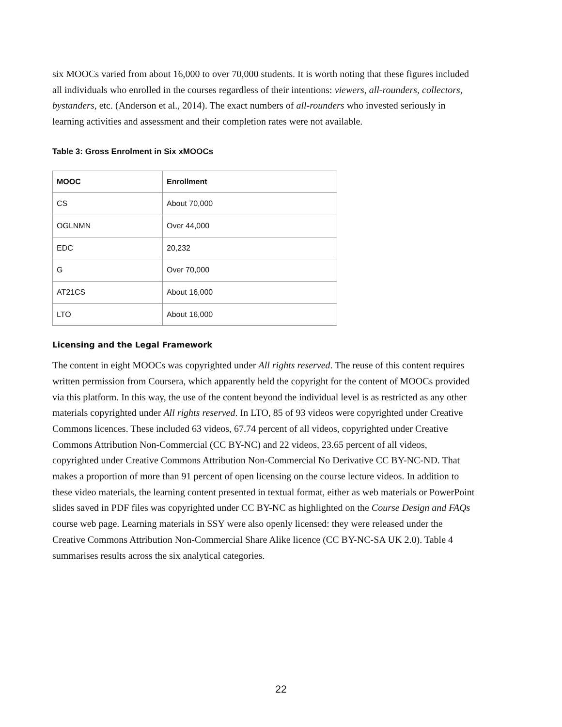six MOOCs varied from about 16,000 to over 70,000 students. It is worth noting that these figures included all individuals who enrolled in the courses regardless of their intentions: viewers, all-rounders, collectors, bystanders, etc. (Anderson et al., 2014). The exact numbers of all-rounders who invested seriously in learning activities and assessment and their completion rates were not available.
Table 3: Gross Enrolment in Six xMOOCs
| MOOC | Enrollment |
| --- | --- |
| CS | About 70,000 |
| OGLNMN | Over 44,000 |
| EDC | 20,232 |
| G | Over 70,000 |
| AT21CS | About 16,000 |
| LTO | About 16,000 |
Licensing and the Legal Framework
The content in eight MOOCs was copyrighted under All rights reserved. The reuse of this content requires written permission from Coursera, which apparently held the copyright for the content of MOOCs provided via this platform. In this way, the use of the content beyond the individual level is as restricted as any other materials copyrighted under All rights reserved. In LTO, 85 of 93 videos were copyrighted under Creative Commons licences. These included 63 videos, 67.74 percent of all videos, copyrighted under Creative Commons Attribution Non-Commercial (CC BY-NC) and 22 videos, 23.65 percent of all videos, copyrighted under Creative Commons Attribution Non-Commercial No Derivative CC BY-NC-ND. That makes a proportion of more than 91 percent of open licensing on the course lecture videos. In addition to these video materials, the learning content presented in textual format, either as web materials or PowerPoint slides saved in PDF files was copyrighted under CC BY-NC as highlighted on the Course Design and FAQs course web page. Learning materials in SSY were also openly licensed: they were released under the Creative Commons Attribution Non-Commercial Share Alike licence (CC BY-NC-SA UK 2.0). Table 4 summarises results across the six analytical categories.
22